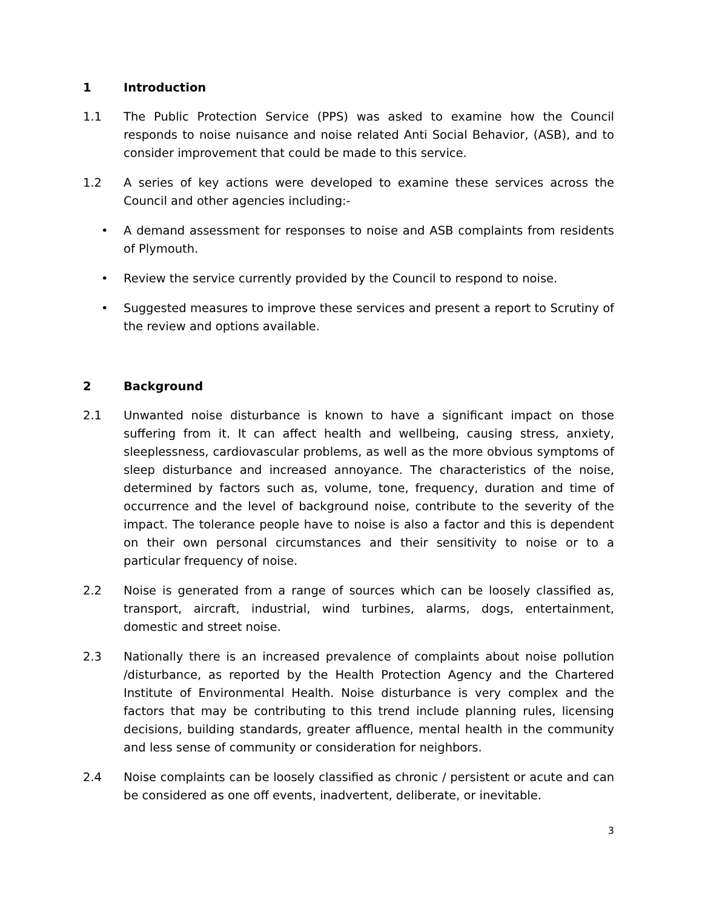1 Introduction
1.1 The Public Protection Service (PPS) was asked to examine how the Council responds to noise nuisance and noise related Anti Social Behavior, (ASB), and to consider improvement that could be made to this service.
1.2 A series of key actions were developed to examine these services across the Council and other agencies including:-
• A demand assessment for responses to noise and ASB complaints from residents of Plymouth.
• Review the service currently provided by the Council to respond to noise.
• Suggested measures to improve these services and present a report to Scrutiny of the review and options available.
2 Background
2.1 Unwanted noise disturbance is known to have a significant impact on those suffering from it. It can affect health and wellbeing, causing stress, anxiety, sleeplessness, cardiovascular problems, as well as the more obvious symptoms of sleep disturbance and increased annoyance. The characteristics of the noise, determined by factors such as, volume, tone, frequency, duration and time of occurrence and the level of background noise, contribute to the severity of the impact. The tolerance people have to noise is also a factor and this is dependent on their own personal circumstances and their sensitivity to noise or to a particular frequency of noise.
2.2 Noise is generated from a range of sources which can be loosely classified as, transport, aircraft, industrial, wind turbines, alarms, dogs, entertainment, domestic and street noise.
2.3 Nationally there is an increased prevalence of complaints about noise pollution /disturbance, as reported by the Health Protection Agency and the Chartered Institute of Environmental Health. Noise disturbance is very complex and the factors that may be contributing to this trend include planning rules, licensing decisions, building standards, greater affluence, mental health in the community and less sense of community or consideration for neighbors.
2.4 Noise complaints can be loosely classified as chronic / persistent or acute and can be considered as one off events, inadvertent, deliberate, or inevitable.
3